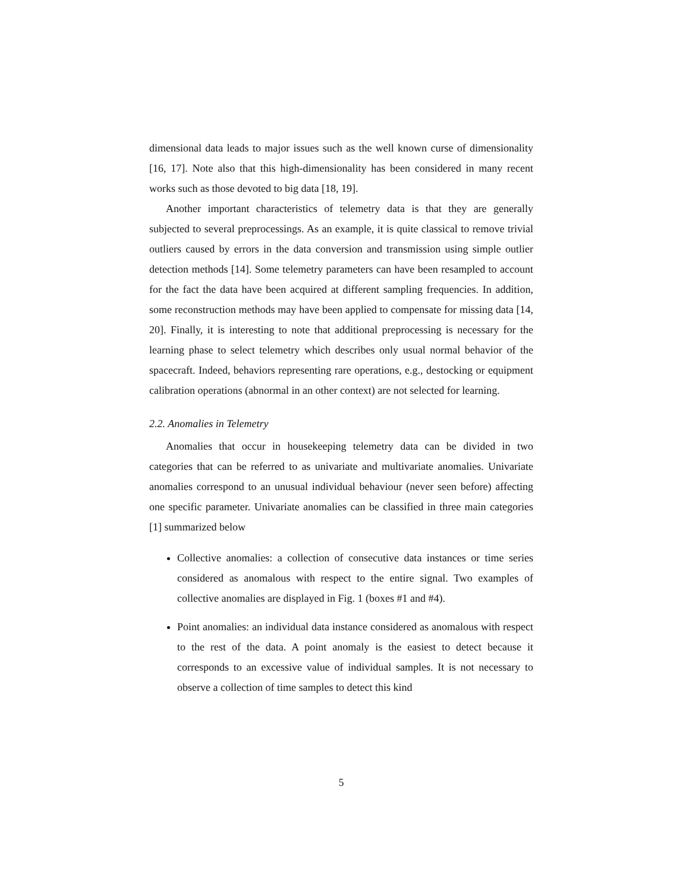dimensional data leads to major issues such as the well known curse of dimensionality [16, 17]. Note also that this high-dimensionality has been considered in many recent works such as those devoted to big data [18, 19].
Another important characteristics of telemetry data is that they are generally subjected to several preprocessings. As an example, it is quite classical to remove trivial outliers caused by errors in the data conversion and transmission using simple outlier detection methods [14]. Some telemetry parameters can have been resampled to account for the fact the data have been acquired at different sampling frequencies. In addition, some reconstruction methods may have been applied to compensate for missing data [14, 20]. Finally, it is interesting to note that additional preprocessing is necessary for the learning phase to select telemetry which describes only usual normal behavior of the spacecraft. Indeed, behaviors representing rare operations, e.g., destocking or equipment calibration operations (abnormal in an other context) are not selected for learning.
2.2. Anomalies in Telemetry
Anomalies that occur in housekeeping telemetry data can be divided in two categories that can be referred to as univariate and multivariate anomalies. Univariate anomalies correspond to an unusual individual behaviour (never seen before) affecting one specific parameter. Univariate anomalies can be classified in three main categories [1] summarized below
Collective anomalies: a collection of consecutive data instances or time series considered as anomalous with respect to the entire signal. Two examples of collective anomalies are displayed in Fig. 1 (boxes #1 and #4).
Point anomalies: an individual data instance considered as anomalous with respect to the rest of the data. A point anomaly is the easiest to detect because it corresponds to an excessive value of individual samples. It is not necessary to observe a collection of time samples to detect this kind
5